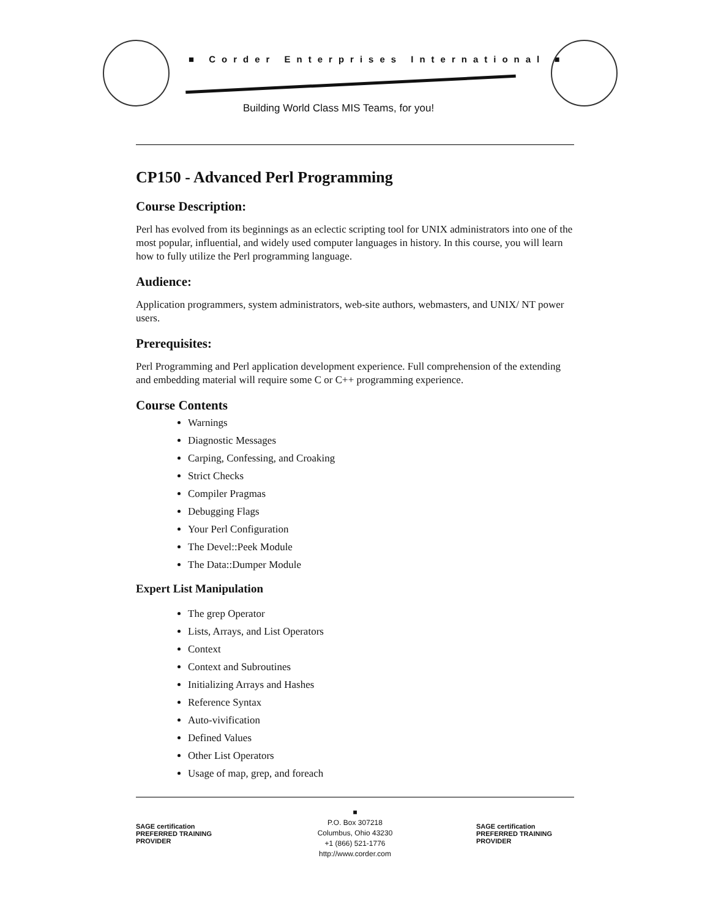■ Corder Enterprises International ■
Building World Class MIS Teams, for you!
CP150 - Advanced Perl Programming
Course Description:
Perl has evolved from its beginnings as an eclectic scripting tool for UNIX administrators into one of the most popular, influential, and widely used computer languages in history. In this course, you will learn how to fully utilize the Perl programming language.
Audience:
Application programmers, system administrators, web-site authors, webmasters, and UNIX/ NT power users.
Prerequisites:
Perl Programming and Perl application development experience. Full comprehension of the extending and embedding material will require some C or C++ programming experience.
Course Contents
Warnings
Diagnostic Messages
Carping, Confessing, and Croaking
Strict Checks
Compiler Pragmas
Debugging Flags
Your Perl Configuration
The Devel::Peek Module
The Data::Dumper Module
Expert List Manipulation
The grep Operator
Lists, Arrays, and List Operators
Context
Context and Subroutines
Initializing Arrays and Hashes
Reference Syntax
Auto-vivification
Defined Values
Other List Operators
Usage of map, grep, and foreach
SAGE certification PREFERRED TRAINING PROVIDER
■
P.O. Box 307218
Columbus, Ohio 43230
+1 (866) 521-1776
http://www.corder.com
SAGE certification PREFERRED TRAINING PROVIDER